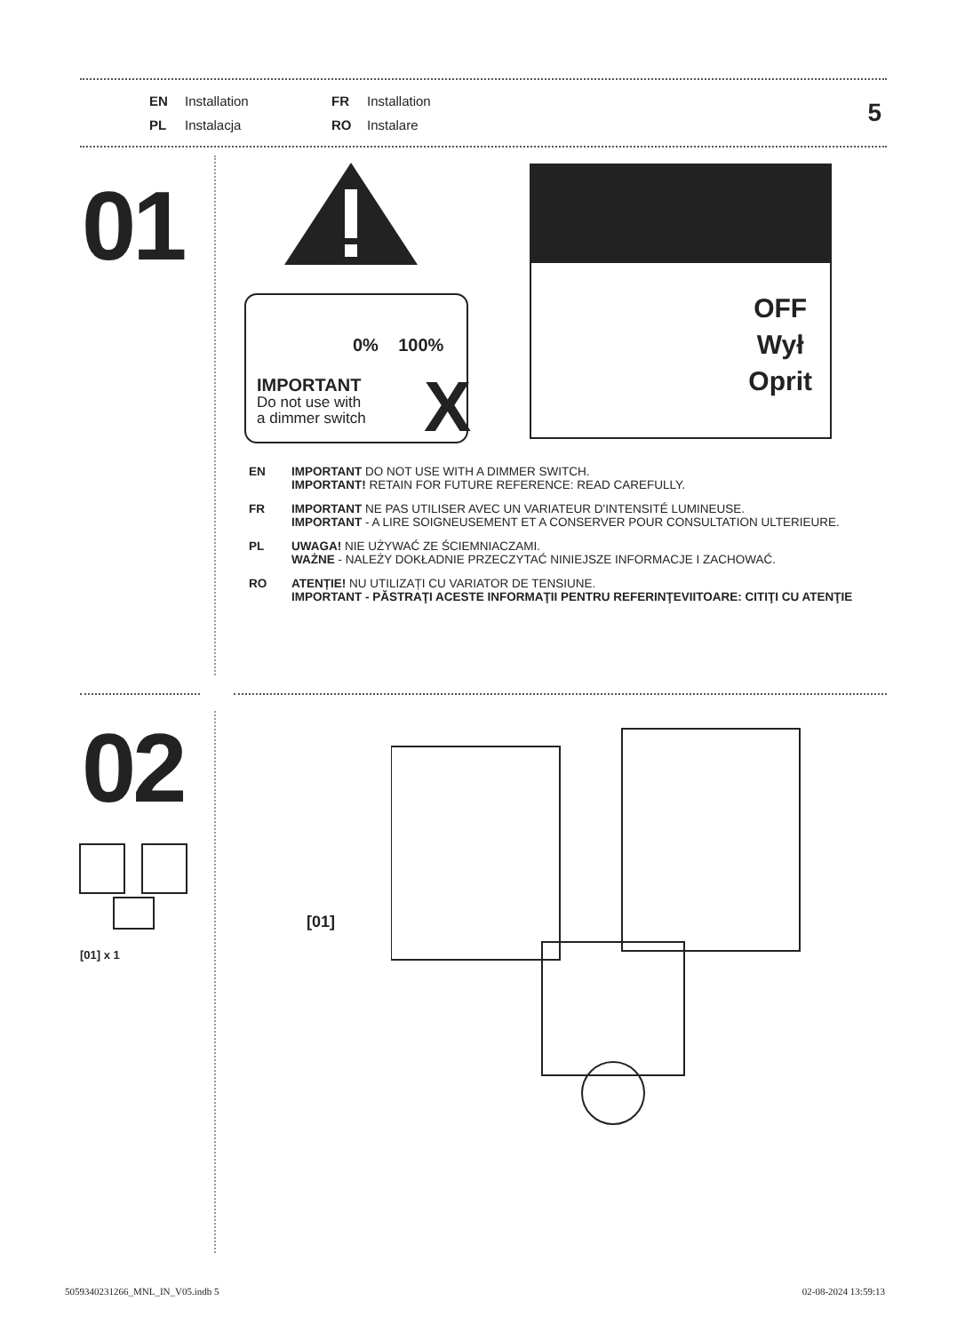EN Installation FR Installation PL Instalacja RO Instalare
5
01
0% 100%
IMPORTANT
Do not use with
a dimmer switch
X
OFF
Wył
Oprit
EN IMPORTANT DO NOT USE WITH A DIMMER SWITCH.
IMPORTANT! RETAIN FOR FUTURE REFERENCE: READ CAREFULLY.
FR IMPORTANT NE PAS UTILISER AVEC UN VARIATEUR D'INTENSITÉ LUMINEUSE.
IMPORTANT - A LIRE SOIGNEUSEMENT ET A CONSERVER POUR CONSULTATION ULTERIEURE.
PL UWAGA! NIE UŻYWAĆ ZE ŚCIEMNIACZAMI.
WAŻNE - NALEŻY DOKŁADNIE PRZECZYTAĆ NINIEJSZE INFORMACJE I ZACHOWAĆ.
RO ATENȚIE! NU UTILIZAȚI CU VARIATOR DE TENSIUNE.
IMPORTANT - PĂSTRAŢI ACESTE INFORMAŢII PENTRU REFERINŢEVIITOARE: CITIŢI CU ATENŢIE
02
[01] x 1
[01]
5059340231266_MNL_IN_V05.indb 5
02-08-2024 13:59:13